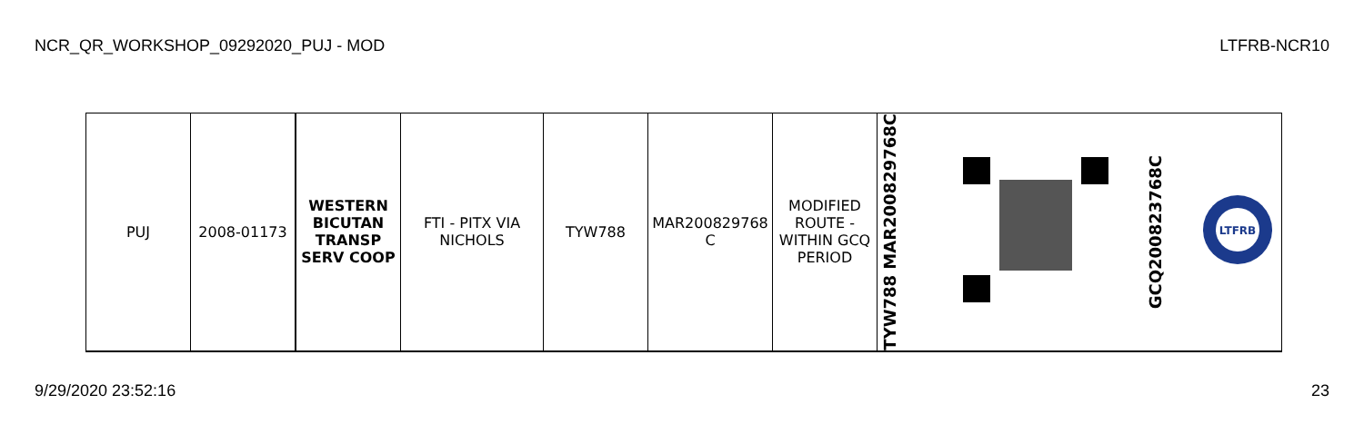NCR_QR_WORKSHOP_09292020_PUJ - MOD LTFRB-NCR10
| PUJ | 2008-01173 | WESTERN BICUTAN TRANSP SERV COOP | FTI - PITX VIA NICHOLS | TYW788 | MAR200829768 C | MODIFIED ROUTE - WITHIN GCQ PERIOD | TYW788 MAR200829768C | | GCQ200823768C | LTFRB |
9/29/2020 23:52:16 23